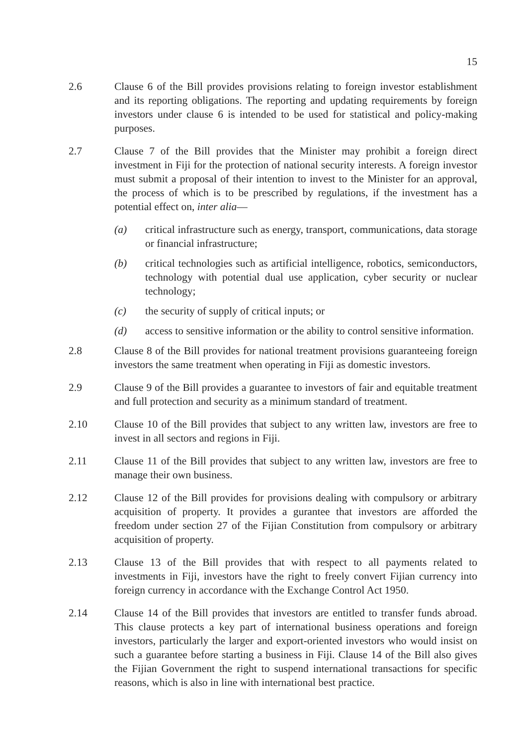15
2.6 Clause 6 of the Bill provides provisions relating to foreign investor establishment and its reporting obligations. The reporting and updating requirements by foreign investors under clause 6 is intended to be used for statistical and policy-making purposes.
2.7 Clause 7 of the Bill provides that the Minister may prohibit a foreign direct investment in Fiji for the protection of national security interests. A foreign investor must submit a proposal of their intention to invest to the Minister for an approval, the process of which is to be prescribed by regulations, if the investment has a potential effect on, inter alia—
(a) critical infrastructure such as energy, transport, communications, data storage or financial infrastructure;
(b) critical technologies such as artificial intelligence, robotics, semiconductors, technology with potential dual use application, cyber security or nuclear technology;
(c) the security of supply of critical inputs; or
(d) access to sensitive information or the ability to control sensitive information.
2.8 Clause 8 of the Bill provides for national treatment provisions guaranteeing foreign investors the same treatment when operating in Fiji as domestic investors.
2.9 Clause 9 of the Bill provides a guarantee to investors of fair and equitable treatment and full protection and security as a minimum standard of treatment.
2.10 Clause 10 of the Bill provides that subject to any written law, investors are free to invest in all sectors and regions in Fiji.
2.11 Clause 11 of the Bill provides that subject to any written law, investors are free to manage their own business.
2.12 Clause 12 of the Bill provides for provisions dealing with compulsory or arbitrary acquisition of property. It provides a gurantee that investors are afforded the freedom under section 27 of the Fijian Constitution from compulsory or arbitrary acquisition of property.
2.13 Clause 13 of the Bill provides that with respect to all payments related to investments in Fiji, investors have the right to freely convert Fijian currency into foreign currency in accordance with the Exchange Control Act 1950.
2.14 Clause 14 of the Bill provides that investors are entitled to transfer funds abroad. This clause protects a key part of international business operations and foreign investors, particularly the larger and export-oriented investors who would insist on such a guarantee before starting a business in Fiji. Clause 14 of the Bill also gives the Fijian Government the right to suspend international transactions for specific reasons, which is also in line with international best practice.